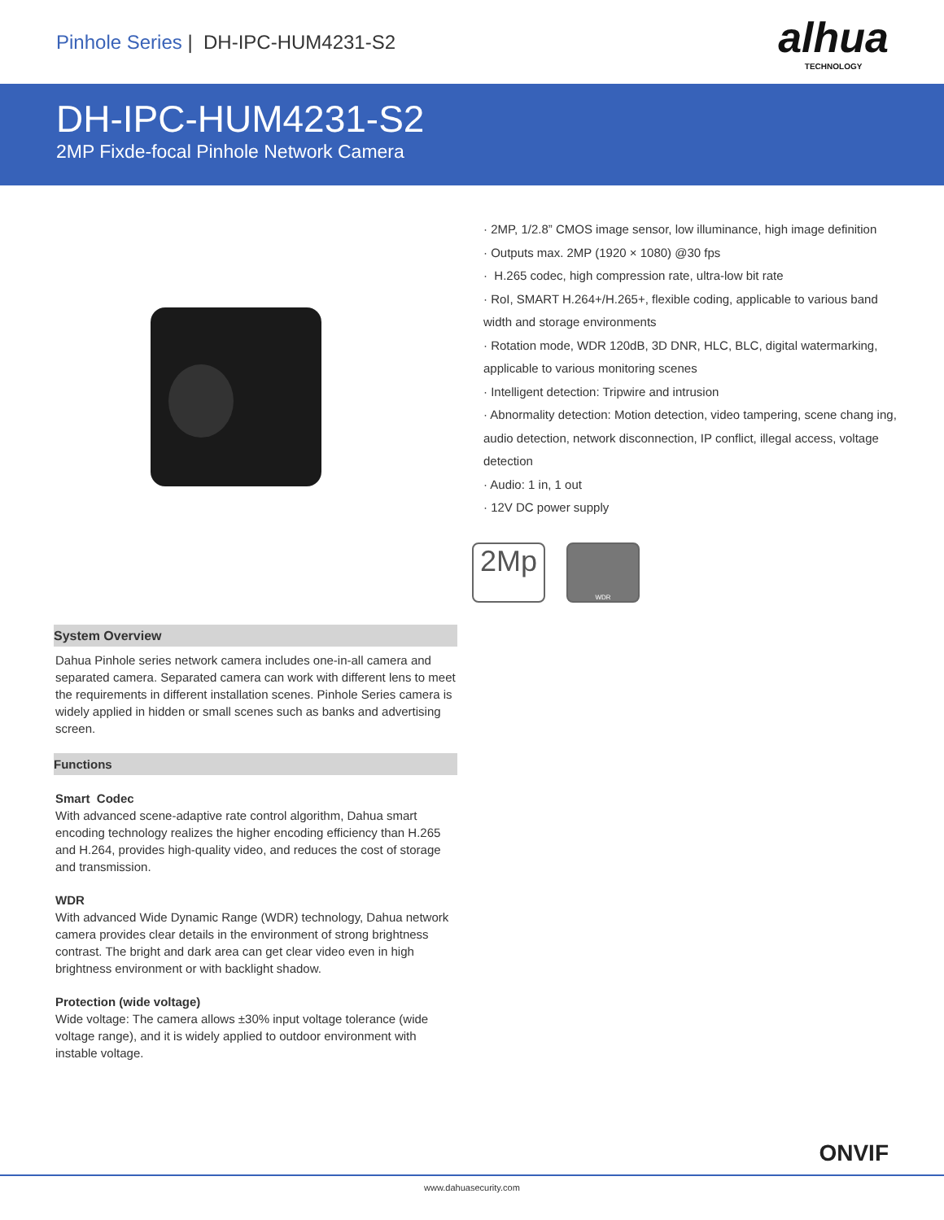Pinhole Series | DH-IPC-HUM4231-S2
alhua
TECHNOLOGY
DH-IPC-HUM4231-S2
2MP Fixde-focal Pinhole Network Camera
· 2MP, 1/2.8” CMOS image sensor, low illuminance, high image definition
· Outputs max. 2MP (1920 × 1080) @30 fps
· H.265 codec, high compression rate, ultra-low bit rate
· RoI, SMART H.264+/H.265+, flexible coding, applicable to various band width and storage environments
· Rotation mode, WDR 120dB, 3D DNR, HLC, BLC, digital watermarking, applicable to various monitoring scenes
· Intelligent detection: Tripwire and intrusion
· Abnormality detection: Motion detection, video tampering, scene chang ing, audio detection, network disconnection, IP conflict, illegal access, voltage detection
· Audio: 1 in, 1 out
· 12V DC power supply
2Mp
WDR
System Overview
Dahua Pinhole series network camera includes one-in-all camera and separated camera. Separated camera can work with different lens to meet the requirements in different installation scenes. Pinhole Series camera is widely applied in hidden or small scenes such as banks and advertising screen.
Functions
Smart Codec
With advanced scene-adaptive rate control algorithm, Dahua smart encoding technology realizes the higher encoding efficiency than H.265 and H.264, provides high-quality video, and reduces the cost of storage and transmission.
WDR
With advanced Wide Dynamic Range (WDR) technology, Dahua network camera provides clear details in the environment of strong brightness contrast. The bright and dark area can get clear video even in high brightness environment or with backlight shadow.
Protection (wide voltage)
Wide voltage: The camera allows ±30% input voltage tolerance (wide voltage range), and it is widely applied to outdoor environment with instable voltage.
ONVIF
www.dahuasecurity.com